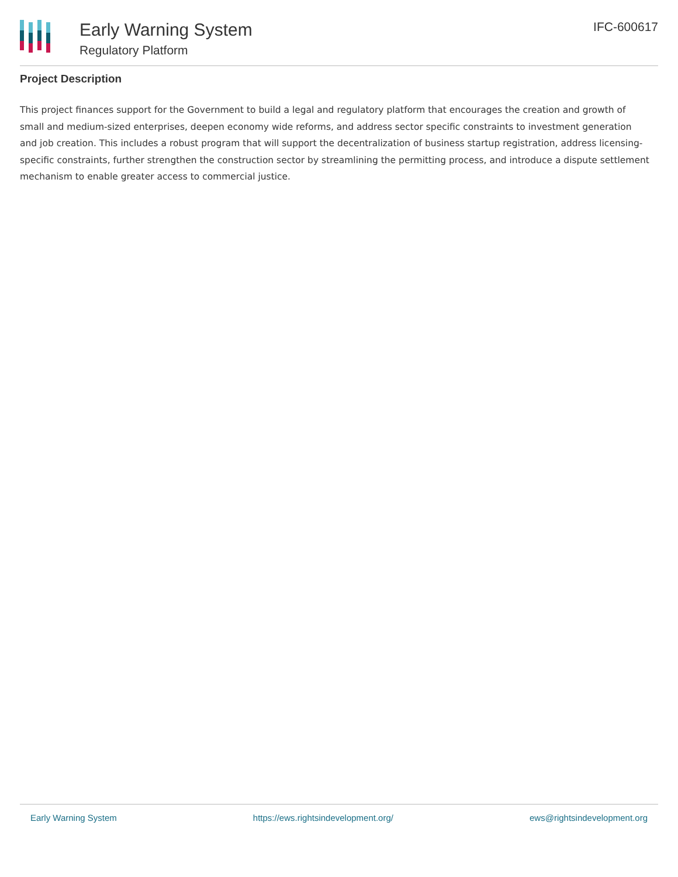Early Warning System
Regulatory Platform
IFC-600617
Project Description
This project finances support for the Government to build a legal and regulatory platform that encourages the creation and growth of small and medium-sized enterprises, deepen economy wide reforms, and address sector specific constraints to investment generation and job creation. This includes a robust program that will support the decentralization of business startup registration, address licensing-specific constraints, further strengthen the construction sector by streamlining the permitting process, and introduce a dispute settlement mechanism to enable greater access to commercial justice.
Early Warning System https://ews.rightsindevelopment.org/ ews@rightsindevelopment.org